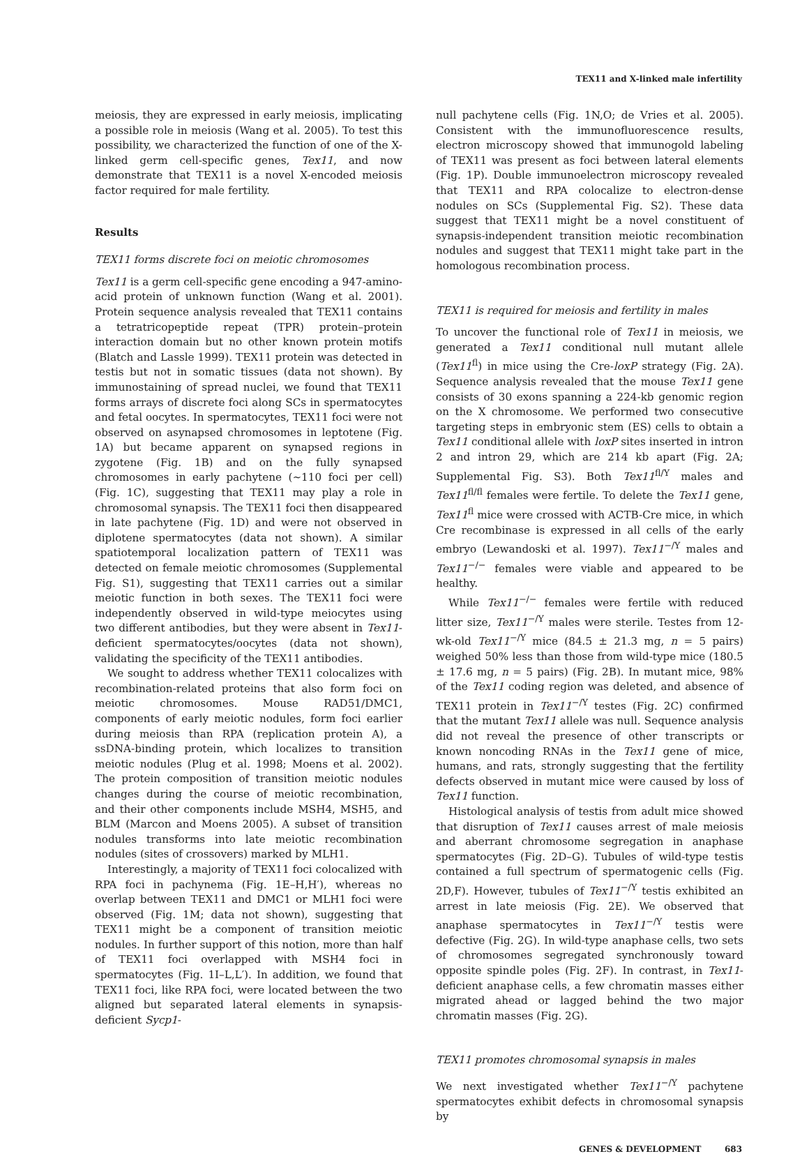TEX11 and X-linked male infertility
meiosis, they are expressed in early meiosis, implicating a possible role in meiosis (Wang et al. 2005). To test this possibility, we characterized the function of one of the X-linked germ cell-specific genes, Tex11, and now demonstrate that TEX11 is a novel X-encoded meiosis factor required for male fertility.
Results
TEX11 forms discrete foci on meiotic chromosomes
Tex11 is a germ cell-specific gene encoding a 947-amino-acid protein of unknown function (Wang et al. 2001). Protein sequence analysis revealed that TEX11 contains a tetratricopeptide repeat (TPR) protein–protein interaction domain but no other known protein motifs (Blatch and Lassle 1999). TEX11 protein was detected in testis but not in somatic tissues (data not shown). By immunostaining of spread nuclei, we found that TEX11 forms arrays of discrete foci along SCs in spermatocytes and fetal oocytes. In spermatocytes, TEX11 foci were not observed on asynapsed chromosomes in leptotene (Fig. 1A) but became apparent on synapsed regions in zygotene (Fig. 1B) and on the fully synapsed chromosomes in early pachytene (~110 foci per cell) (Fig. 1C), suggesting that TEX11 may play a role in chromosomal synapsis. The TEX11 foci then disappeared in late pachytene (Fig. 1D) and were not observed in diplotene spermatocytes (data not shown). A similar spatiotemporal localization pattern of TEX11 was detected on female meiotic chromosomes (Supplemental Fig. S1), suggesting that TEX11 carries out a similar meiotic function in both sexes. The TEX11 foci were independently observed in wild-type meiocytes using two different antibodies, but they were absent in Tex11-deficient spermatocytes/oocytes (data not shown), validating the specificity of the TEX11 antibodies.
We sought to address whether TEX11 colocalizes with recombination-related proteins that also form foci on meiotic chromosomes. Mouse RAD51/DMC1, components of early meiotic nodules, form foci earlier during meiosis than RPA (replication protein A), a ssDNA-binding protein, which localizes to transition meiotic nodules (Plug et al. 1998; Moens et al. 2002). The protein composition of transition meiotic nodules changes during the course of meiotic recombination, and their other components include MSH4, MSH5, and BLM (Marcon and Moens 2005). A subset of transition nodules transforms into late meiotic recombination nodules (sites of crossovers) marked by MLH1.
Interestingly, a majority of TEX11 foci colocalized with RPA foci in pachynema (Fig. 1E–H,H′), whereas no overlap between TEX11 and DMC1 or MLH1 foci were observed (Fig. 1M; data not shown), suggesting that TEX11 might be a component of transition meiotic nodules. In further support of this notion, more than half of TEX11 foci overlapped with MSH4 foci in spermatocytes (Fig. 1I–L,L′). In addition, we found that TEX11 foci, like RPA foci, were located between the two aligned but separated lateral elements in synapsis-deficient Sycp1-
null pachytene cells (Fig. 1N,O; de Vries et al. 2005). Consistent with the immunofluorescence results, electron microscopy showed that immunogold labeling of TEX11 was present as foci between lateral elements (Fig. 1P). Double immunoelectron microscopy revealed that TEX11 and RPA colocalize to electron-dense nodules on SCs (Supplemental Fig. S2). These data suggest that TEX11 might be a novel constituent of synapsis-independent transition meiotic recombination nodules and suggest that TEX11 might take part in the homologous recombination process.
TEX11 is required for meiosis and fertility in males
To uncover the functional role of Tex11 in meiosis, we generated a Tex11 conditional null mutant allele (Tex11<sup>fl</sup>) in mice using the Cre-loxP strategy (Fig. 2A). Sequence analysis revealed that the mouse Tex11 gene consists of 30 exons spanning a 224-kb genomic region on the X chromosome. We performed two consecutive targeting steps in embryonic stem (ES) cells to obtain a Tex11 conditional allele with loxP sites inserted in intron 2 and intron 29, which are 214 kb apart (Fig. 2A; Supplemental Fig. S3). Both Tex11<sup>fl/Y</sup> males and Tex11<sup>fl/fl</sup> females were fertile. To delete the Tex11 gene, Tex11<sup>fl</sup> mice were crossed with ACTB-Cre mice, in which Cre recombinase is expressed in all cells of the early embryo (Lewandoski et al. 1997). Tex11<sup>−/Y</sup> males and Tex11<sup>−/−</sup> females were viable and appeared to be healthy.
While Tex11<sup>−/−</sup> females were fertile with reduced litter size, Tex11<sup>−/Y</sup> males were sterile. Testes from 12-wk-old Tex11<sup>−/Y</sup> mice (84.5 ± 21.3 mg, n = 5 pairs) weighed 50% less than those from wild-type mice (180.5 ± 17.6 mg, n = 5 pairs) (Fig. 2B). In mutant mice, 98% of the Tex11 coding region was deleted, and absence of TEX11 protein in Tex11<sup>−/Y</sup> testes (Fig. 2C) confirmed that the mutant Tex11 allele was null. Sequence analysis did not reveal the presence of other transcripts or known noncoding RNAs in the Tex11 gene of mice, humans, and rats, strongly suggesting that the fertility defects observed in mutant mice were caused by loss of Tex11 function.
Histological analysis of testis from adult mice showed that disruption of Tex11 causes arrest of male meiosis and aberrant chromosome segregation in anaphase spermatocytes (Fig. 2D–G). Tubules of wild-type testis contained a full spectrum of spermatogenic cells (Fig. 2D,F). However, tubules of Tex11<sup>−/Y</sup> testis exhibited an arrest in late meiosis (Fig. 2E). We observed that anaphase spermatocytes in Tex11<sup>−/Y</sup> testis were defective (Fig. 2G). In wild-type anaphase cells, two sets of chromosomes segregated synchronously toward opposite spindle poles (Fig. 2F). In contrast, in Tex11-deficient anaphase cells, a few chromatin masses either migrated ahead or lagged behind the two major chromatin masses (Fig. 2G).
TEX11 promotes chromosomal synapsis in males
We next investigated whether Tex11<sup>−/Y</sup> pachytene spermatocytes exhibit defects in chromosomal synapsis by
GENES & DEVELOPMENT 683